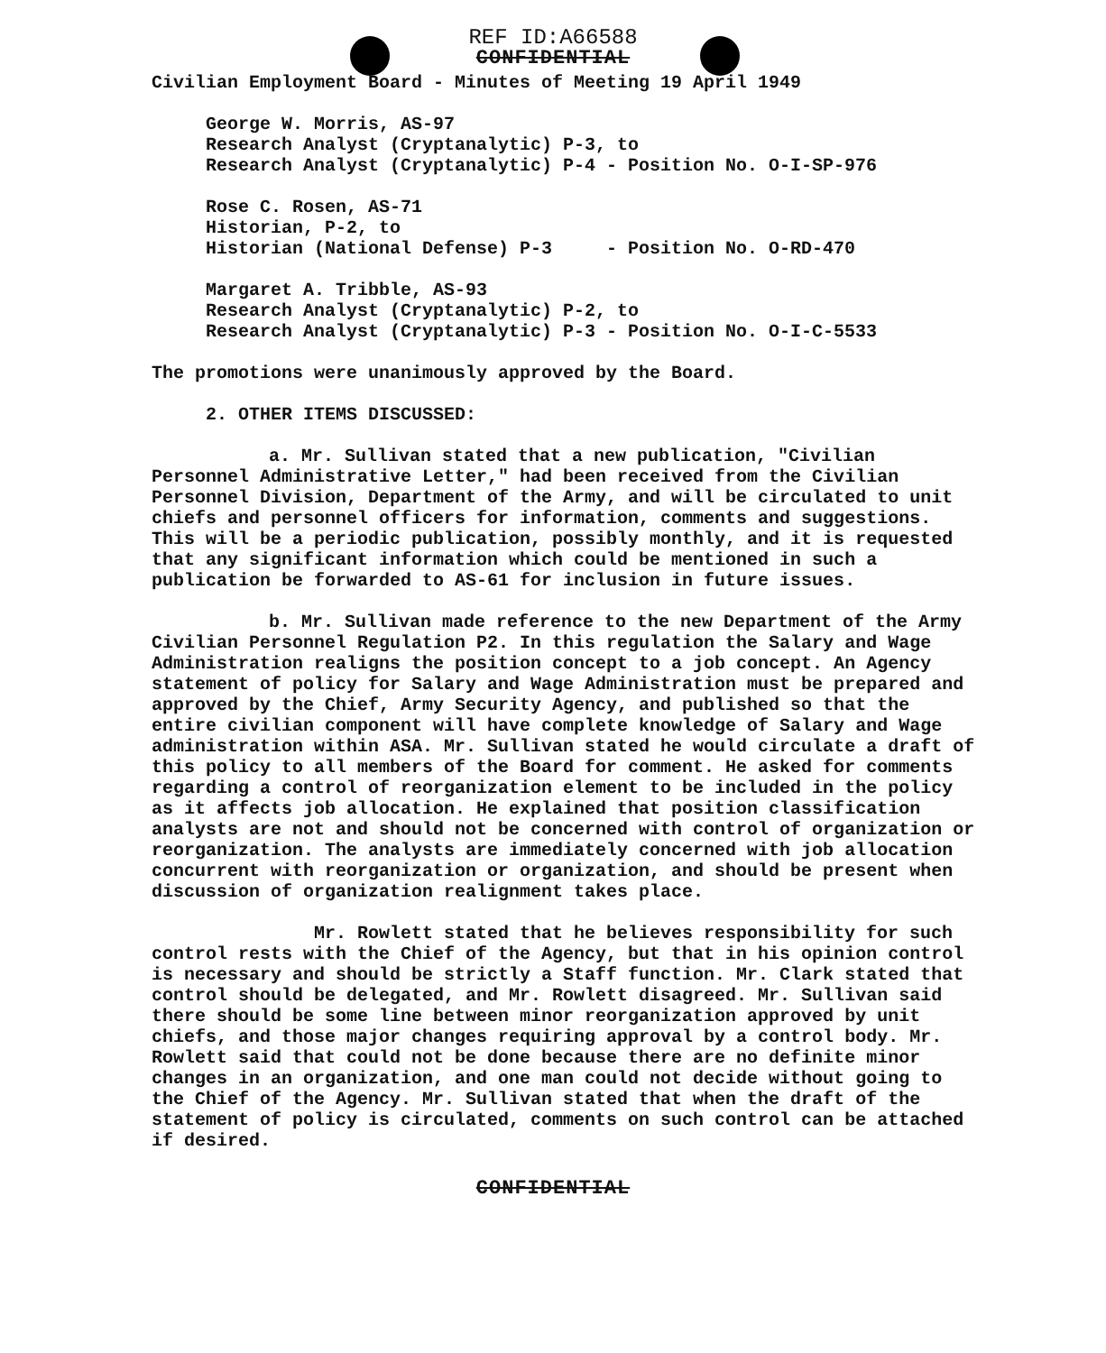REF ID:A66588
CONFIDENTIAL
Civilian Employment Board - Minutes of Meeting 19 April 1949
George W. Morris, AS-97
Research Analyst (Cryptanalytic) P-3, to
Research Analyst (Cryptanalytic) P-4 - Position No. O-I-SP-976
Rose C. Rosen, AS-71
Historian, P-2, to
Historian (National Defense) P-3 - Position No. O-RD-470
Margaret A. Tribble, AS-93
Research Analyst (Cryptanalytic) P-2, to
Research Analyst (Cryptanalytic) P-3 - Position No. O-I-C-5533
The promotions were unanimously approved by the Board.
2. OTHER ITEMS DISCUSSED:
a. Mr. Sullivan stated that a new publication, "Civilian Personnel Administrative Letter," had been received from the Civilian Personnel Division, Department of the Army, and will be circulated to unit chiefs and personnel officers for information, comments and suggestions. This will be a periodic publication, possibly monthly, and it is requested that any significant information which could be mentioned in such a publication be forwarded to AS-61 for inclusion in future issues.
b. Mr. Sullivan made reference to the new Department of the Army Civilian Personnel Regulation P2. In this regulation the Salary and Wage Administration realigns the position concept to a job concept. An Agency statement of policy for Salary and Wage Administration must be prepared and approved by the Chief, Army Security Agency, and published so that the entire civilian component will have complete knowledge of Salary and Wage administration within ASA. Mr. Sullivan stated he would circulate a draft of this policy to all members of the Board for comment. He asked for comments regarding a control of reorganization element to be included in the policy as it affects job allocation. He explained that position classification analysts are not and should not be concerned with control of organization or reorganization. The analysts are immediately concerned with job allocation concurrent with reorganization or organization, and should be present when discussion of organization realignment takes place.
Mr. Rowlett stated that he believes responsibility for such control rests with the Chief of the Agency, but that in his opinion control is necessary and should be strictly a Staff function. Mr. Clark stated that control should be delegated, and Mr. Rowlett disagreed. Mr. Sullivan said there should be some line between minor reorganization approved by unit chiefs, and those major changes requiring approval by a control body. Mr. Rowlett said that could not be done because there are no definite minor changes in an organization, and one man could not decide without going to the Chief of the Agency. Mr. Sullivan stated that when the draft of the statement of policy is circulated, comments on such control can be attached if desired.
CONFIDENTIAL